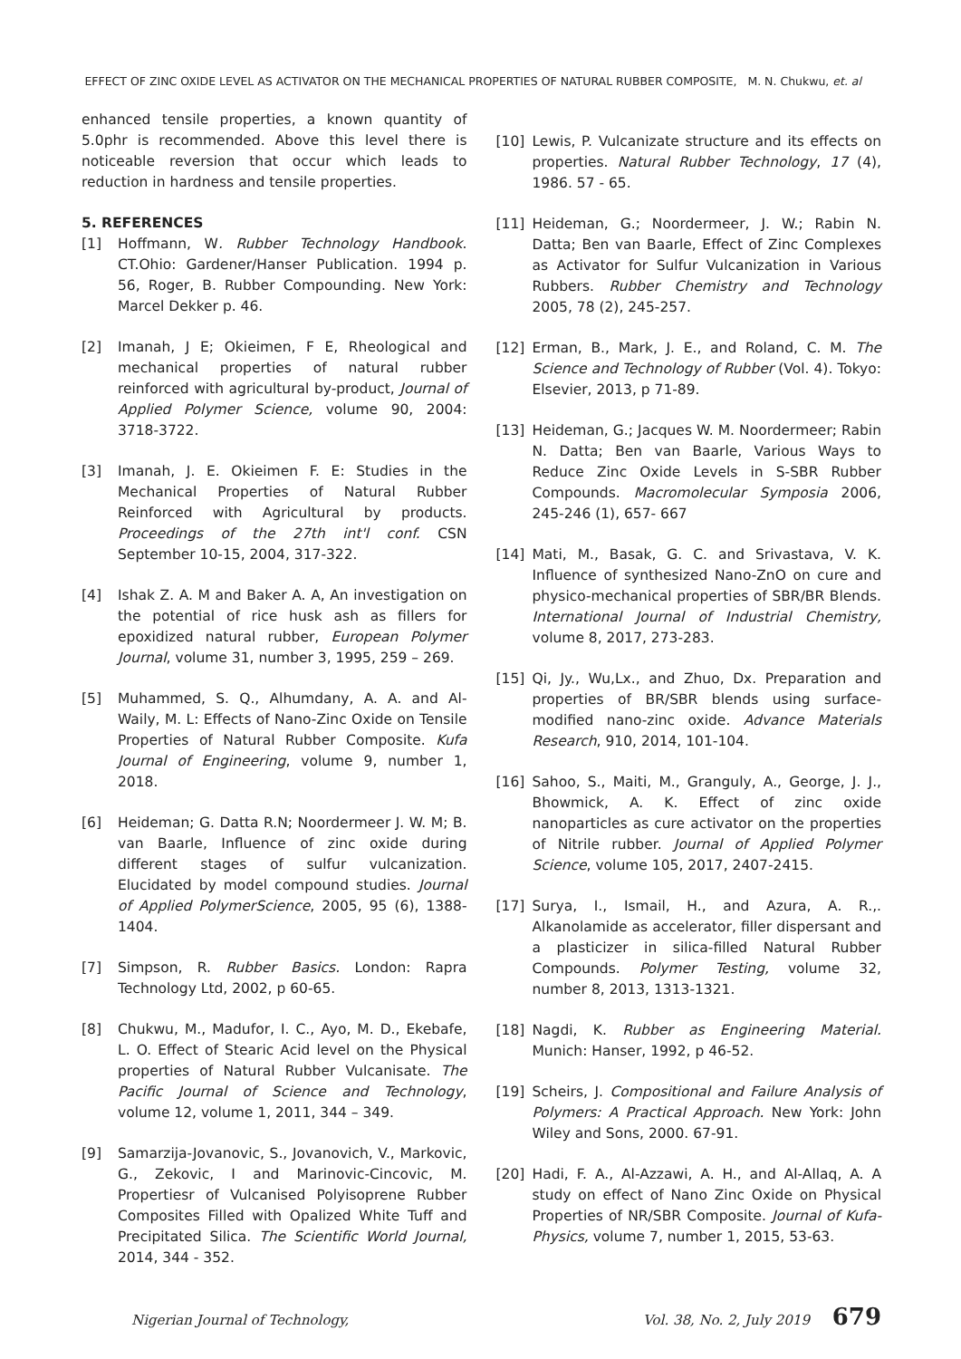EFFECT OF ZINC OXIDE LEVEL AS ACTIVATOR ON THE MECHANICAL PROPERTIES OF NATURAL RUBBER COMPOSITE, M. N. Chukwu, et. al
enhanced tensile properties, a known quantity of 5.0phr is recommended. Above this level there is noticeable reversion that occur which leads to reduction in hardness and tensile properties.
5. REFERENCES
[1] Hoffmann, W. Rubber Technology Handbook. CT.Ohio: Gardener/Hanser Publication. 1994 p. 56, Roger, B. Rubber Compounding. New York: Marcel Dekker p. 46.
[2] Imanah, J E; Okieimen, F E, Rheological and mechanical properties of natural rubber reinforced with agricultural by-product, Journal of Applied Polymer Science, volume 90, 2004: 3718-3722.
[3] Imanah, J. E. Okieimen F. E: Studies in the Mechanical Properties of Natural Rubber Reinforced with Agricultural by products. Proceedings of the 27th int'l conf. CSN September 10-15, 2004, 317-322.
[4] Ishak Z. A. M and Baker A. A, An investigation on the potential of rice husk ash as fillers for epoxidized natural rubber, European Polymer Journal, volume 31, number 3, 1995, 259 – 269.
[5] Muhammed, S. Q., Alhumdany, A. A. and Al-Waily, M. L: Effects of Nano-Zinc Oxide on Tensile Properties of Natural Rubber Composite. Kufa Journal of Engineering, volume 9, number 1, 2018.
[6] Heideman; G. Datta R.N; Noordermeer J. W. M; B. van Baarle, Influence of zinc oxide during different stages of sulfur vulcanization. Elucidated by model compound studies. Journal of Applied PolymerScience, 2005, 95 (6), 1388-1404.
[7] Simpson, R. Rubber Basics. London: Rapra Technology Ltd, 2002, p 60-65.
[8] Chukwu, M., Madufor, I. C., Ayo, M. D., Ekebafe, L. O. Effect of Stearic Acid level on the Physical properties of Natural Rubber Vulcanisate. The Pacific Journal of Science and Technology, volume 12, volume 1, 2011, 344 – 349.
[9] Samarzija-Jovanovic, S., Jovanovich, V., Markovic, G., Zekovic, I and Marinovic-Cincovic, M. Propertiesr of Vulcanised Polyisoprene Rubber Composites Filled with Opalized White Tuff and Precipitated Silica. The Scientific World Journal, 2014, 344 - 352.
[10] Lewis, P. Vulcanizate structure and its effects on properties. Natural Rubber Technology, 17 (4), 1986. 57 - 65.
[11] Heideman, G.; Noordermeer, J. W.; Rabin N. Datta; Ben van Baarle, Effect of Zinc Complexes as Activator for Sulfur Vulcanization in Various Rubbers. Rubber Chemistry and Technology 2005, 78 (2), 245-257.
[12] Erman, B., Mark, J. E., and Roland, C. M. The Science and Technology of Rubber (Vol. 4). Tokyo: Elsevier, 2013, p 71-89.
[13] Heideman, G.; Jacques W. M. Noordermeer; Rabin N. Datta; Ben van Baarle, Various Ways to Reduce Zinc Oxide Levels in S-SBR Rubber Compounds. Macromolecular Symposia 2006, 245-246 (1), 657- 667
[14] Mati, M., Basak, G. C. and Srivastava, V. K. Influence of synthesized Nano-ZnO on cure and physico-mechanical properties of SBR/BR Blends. International Journal of Industrial Chemistry, volume 8, 2017, 273-283.
[15] Qi, Jy., Wu,Lx., and Zhuo, Dx. Preparation and properties of BR/SBR blends using surface-modified nano-zinc oxide. Advance Materials Research, 910, 2014, 101-104.
[16] Sahoo, S., Maiti, M., Granguly, A., George, J. J., Bhowmick, A. K. Effect of zinc oxide nanoparticles as cure activator on the properties of Nitrile rubber. Journal of Applied Polymer Science, volume 105, 2017, 2407-2415.
[17] Surya, I., Ismail, H., and Azura, A. R.,. Alkanolamide as accelerator, filler dispersant and a plasticizer in silica-filled Natural Rubber Compounds. Polymer Testing, volume 32, number 8, 2013, 1313-1321.
[18] Nagdi, K. Rubber as Engineering Material. Munich: Hanser, 1992, p 46-52.
[19] Scheirs, J. Compositional and Failure Analysis of Polymers: A Practical Approach. New York: John Wiley and Sons, 2000. 67-91.
[20] Hadi, F. A., Al-Azzawi, A. H., and Al-Allaq, A. A study on effect of Nano Zinc Oxide on Physical Properties of NR/SBR Composite. Journal of Kufa-Physics, volume 7, number 1, 2015, 53-63.
Nigerian Journal of Technology, Vol. 38, No. 2, July 2019 679